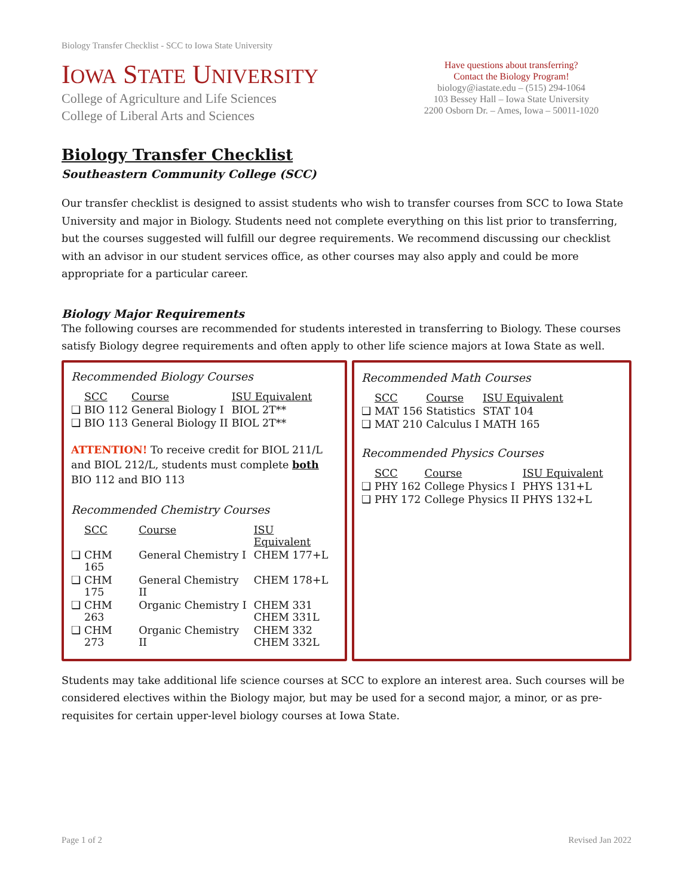Biology Transfer Checklist - SCC to Iowa State University
IOWA STATE UNIVERSITY
College of Agriculture and Life Sciences
College of Liberal Arts and Sciences
Have questions about transferring?
Contact the Biology Program!
biology@iastate.edu – (515) 294-1064
103 Bessey Hall – Iowa State University
2200 Osborn Dr. – Ames, Iowa – 50011-1020
Biology Transfer Checklist
Southeastern Community College (SCC)
Our transfer checklist is designed to assist students who wish to transfer courses from SCC to Iowa State University and major in Biology. Students need not complete everything on this list prior to transferring, but the courses suggested will fulfill our degree requirements. We recommend discussing our checklist with an advisor in our student services office, as other courses may also apply and could be more appropriate for a particular career.
Biology Major Requirements
The following courses are recommended for students interested in transferring to Biology. These courses satisfy Biology degree requirements and often apply to other life science majors at Iowa State as well.
Recommended Biology Courses
| | SCC | Course | ISU Equivalent |
| --- | --- | --- | --- |
| ❑ | BIO 112 | General Biology I | BIOL 2T** |
| ❑ | BIO 113 | General Biology II | BIOL 2T** |
ATTENTION! To receive credit for BIOL 211/L and BIOL 212/L, students must complete both BIO 112 and BIO 113
Recommended Chemistry Courses
| | SCC | Course | ISU Equivalent |
| --- | --- | --- | --- |
| ❑ | CHM 165 | General Chemistry I | CHEM 177+L |
| ❑ | CHM 175 | General Chemistry II | CHEM 178+L |
| ❑ | CHM 263 | Organic Chemistry I | CHEM 331 CHEM 331L |
| ❑ | CHM 273 | Organic Chemistry II | CHEM 332 CHEM 332L |
Recommended Math Courses
| | SCC | Course | ISU Equivalent |
| --- | --- | --- | --- |
| ❑ | MAT 156 | Statistics | STAT 104 |
| ❑ | MAT 210 | Calculus I | MATH 165 |
Recommended Physics Courses
| | SCC | Course | ISU Equivalent |
| --- | --- | --- | --- |
| ❑ | PHY 162 | College Physics I | PHYS 131+L |
| ❑ | PHY 172 | College Physics II | PHYS 132+L |
Students may take additional life science courses at SCC to explore an interest area. Such courses will be considered electives within the Biology major, but may be used for a second major, a minor, or as pre-requisites for certain upper-level biology courses at Iowa State.
Page 1 of 2 Revised Jan 2022